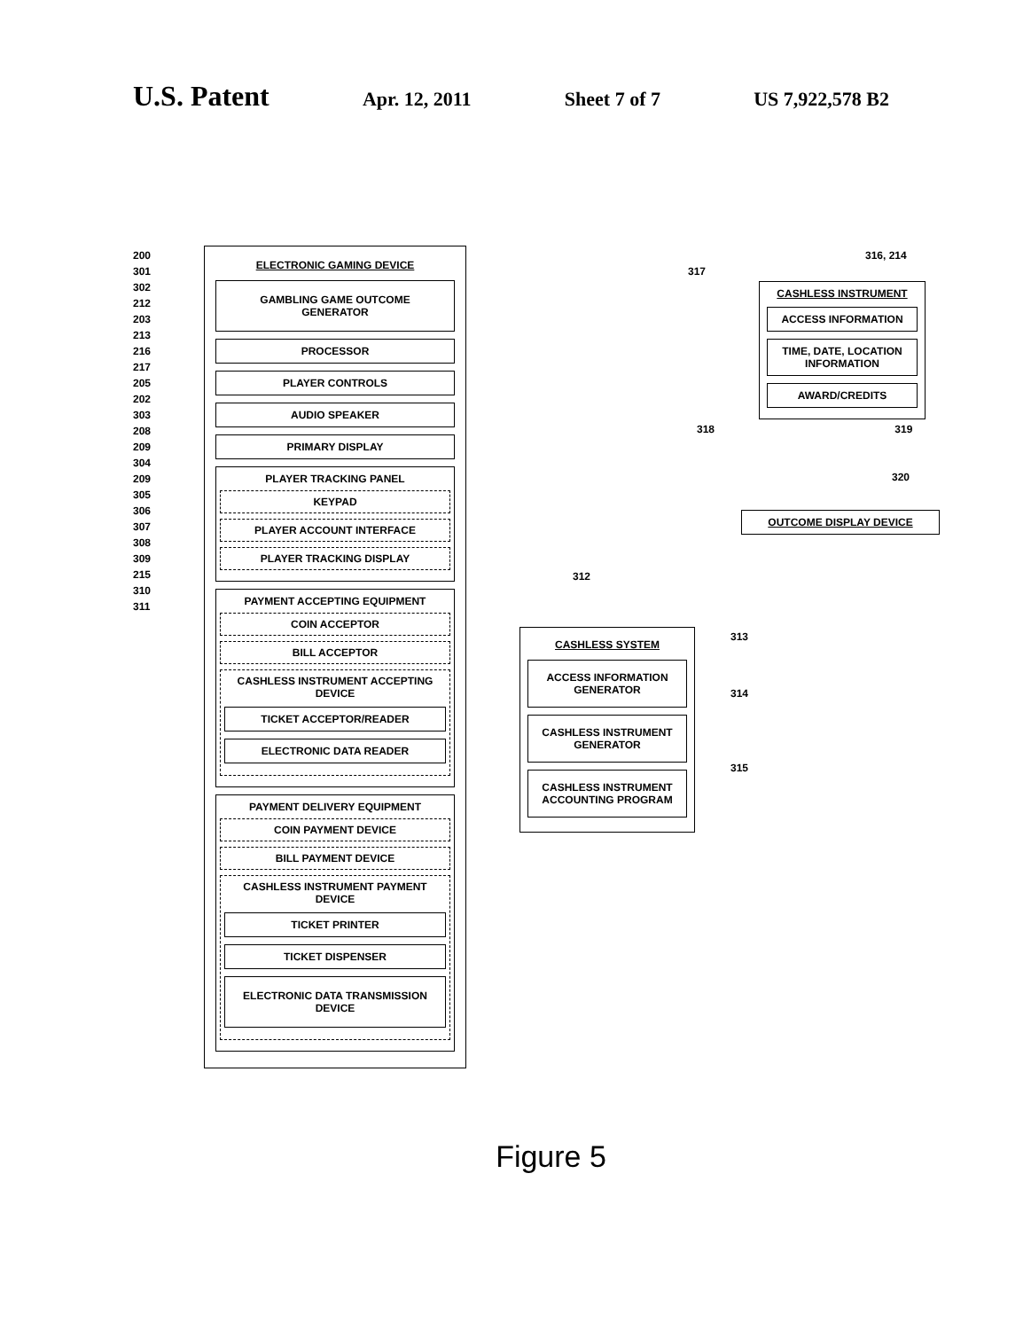U.S. Patent Apr. 12, 2011 Sheet 7 of 7 US 7,922,578 B2
200
301
302
212
203
213
216
217
205
202
303
208
209
304
209
305
306
307
308
309
215
310
311
ELECTRONIC GAMING DEVICE
GAMBLING GAME OUTCOME GENERATOR
PROCESSOR
PLAYER CONTROLS
AUDIO SPEAKER
PRIMARY DISPLAY
PLAYER TRACKING PANEL
KEYPAD
PLAYER ACCOUNT INTERFACE
PLAYER TRACKING DISPLAY
PAYMENT ACCEPTING EQUIPMENT
COIN ACCEPTOR
BILL ACCEPTOR
CASHLESS INSTRUMENT ACCEPTING DEVICE
TICKET ACCEPTOR/READER
ELECTRONIC DATA READER
PAYMENT DELIVERY EQUIPMENT
COIN PAYMENT DEVICE
BILL PAYMENT DEVICE
CASHLESS INSTRUMENT PAYMENT DEVICE
TICKET PRINTER
TICKET DISPENSER
ELECTRONIC DATA TRANSMISSION DEVICE
316, 214
317
CASHLESS INSTRUMENT
ACCESS INFORMATION
TIME, DATE, LOCATION INFORMATION
AWARD/CREDITS
318 319
320
OUTCOME DISPLAY DEVICE
312
CASHLESS SYSTEM
ACCESS INFORMATION GENERATOR
CASHLESS INSTRUMENT GENERATOR
CASHLESS INSTRUMENT ACCOUNTING PROGRAM
313
314
315
Figure 5